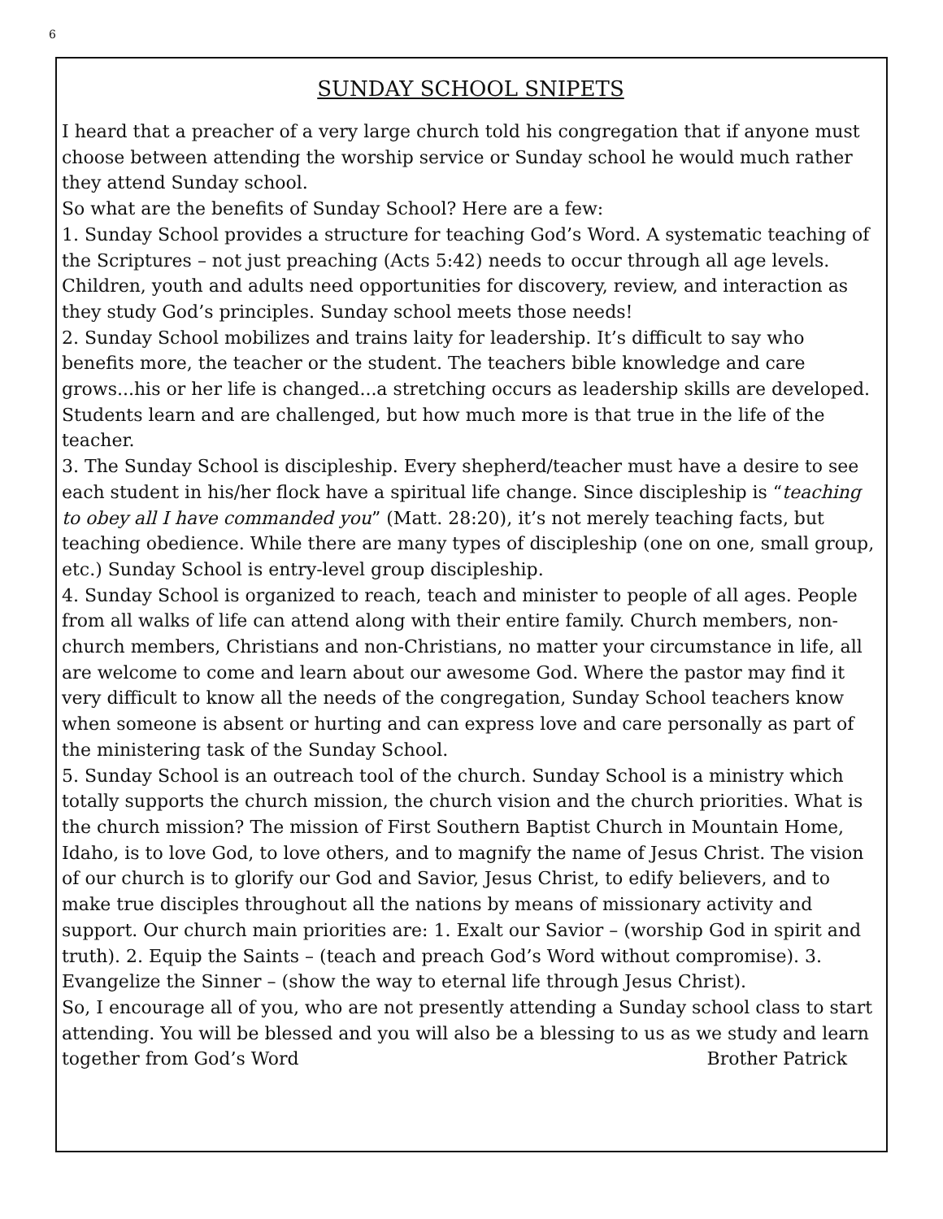6
SUNDAY SCHOOL SNIPETS
I heard that a preacher of a very large church told his congregation that if anyone must choose between attending the worship service or Sunday school he would much rather they attend Sunday school.
So what are the benefits of Sunday School? Here are a few:
1. Sunday School provides a structure for teaching God’s Word. A systematic teaching of the Scriptures – not just preaching (Acts 5:42) needs to occur through all age levels. Children, youth and adults need opportunities for discovery, review, and interaction as they study God’s principles. Sunday school meets those needs!
2. Sunday School mobilizes and trains laity for leadership. It’s difficult to say who benefits more, the teacher or the student. The teachers bible knowledge and care grows...his or her life is changed...a stretching occurs as leadership skills are developed. Students learn and are challenged, but how much more is that true in the life of the teacher.
3. The Sunday School is discipleship. Every shepherd/teacher must have a desire to see each student in his/her flock have a spiritual life change. Since discipleship is “teaching to obey all I have commanded you” (Matt. 28:20), it’s not merely teaching facts, but teaching obedience. While there are many types of discipleship (one on one, small group, etc.) Sunday School is entry-level group discipleship.
4. Sunday School is organized to reach, teach and minister to people of all ages. People from all walks of life can attend along with their entire family. Church members, non-church members, Christians and non-Christians, no matter your circumstance in life, all are welcome to come and learn about our awesome God. Where the pastor may find it very difficult to know all the needs of the congregation, Sunday School teachers know when someone is absent or hurting and can express love and care personally as part of the ministering task of the Sunday School.
5. Sunday School is an outreach tool of the church. Sunday School is a ministry which totally supports the church mission, the church vision and the church priorities. What is the church mission? The mission of First Southern Baptist Church in Mountain Home, Idaho, is to love God, to love others, and to magnify the name of Jesus Christ. The vision of our church is to glorify our God and Savior, Jesus Christ, to edify believers, and to make true disciples throughout all the nations by means of missionary activity and support. Our church main priorities are: 1. Exalt our Savior – (worship God in spirit and truth). 2. Equip the Saints – (teach and preach God’s Word without compromise). 3. Evangelize the Sinner – (show the way to eternal life through Jesus Christ).
So, I encourage all of you, who are not presently attending a Sunday school class to start attending. You will be blessed and you will also be a blessing to us as we study and learn together from God’s Word Brother Patrick